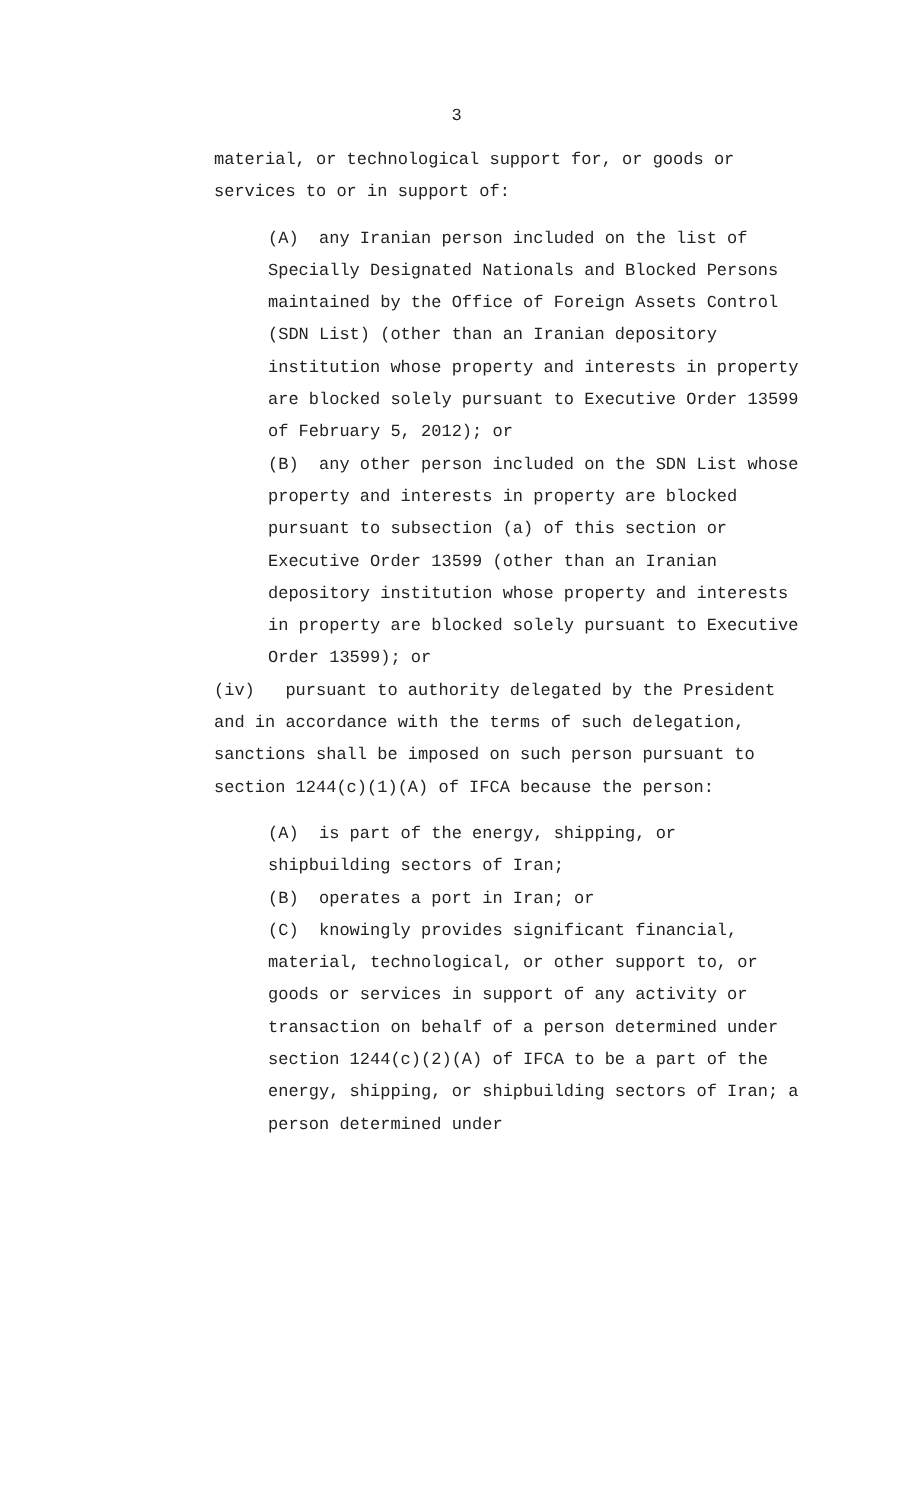3
material, or technological support for, or goods or services to or in support of:
(A) any Iranian person included on the list of Specially Designated Nationals and Blocked Persons maintained by the Office of Foreign Assets Control (SDN List) (other than an Iranian depository institution whose property and interests in property are blocked solely pursuant to Executive Order 13599 of February 5, 2012); or
(B) any other person included on the SDN List whose property and interests in property are blocked pursuant to subsection (a) of this section or Executive Order 13599 (other than an Iranian depository institution whose property and interests in property are blocked solely pursuant to Executive Order 13599); or
(iv) pursuant to authority delegated by the President and in accordance with the terms of such delegation, sanctions shall be imposed on such person pursuant to section 1244(c)(1)(A) of IFCA because the person:
(A) is part of the energy, shipping, or shipbuilding sectors of Iran;
(B) operates a port in Iran; or
(C) knowingly provides significant financial, material, technological, or other support to, or goods or services in support of any activity or transaction on behalf of a person determined under section 1244(c)(2)(A) of IFCA to be a part of the energy, shipping, or shipbuilding sectors of Iran; a person determined under